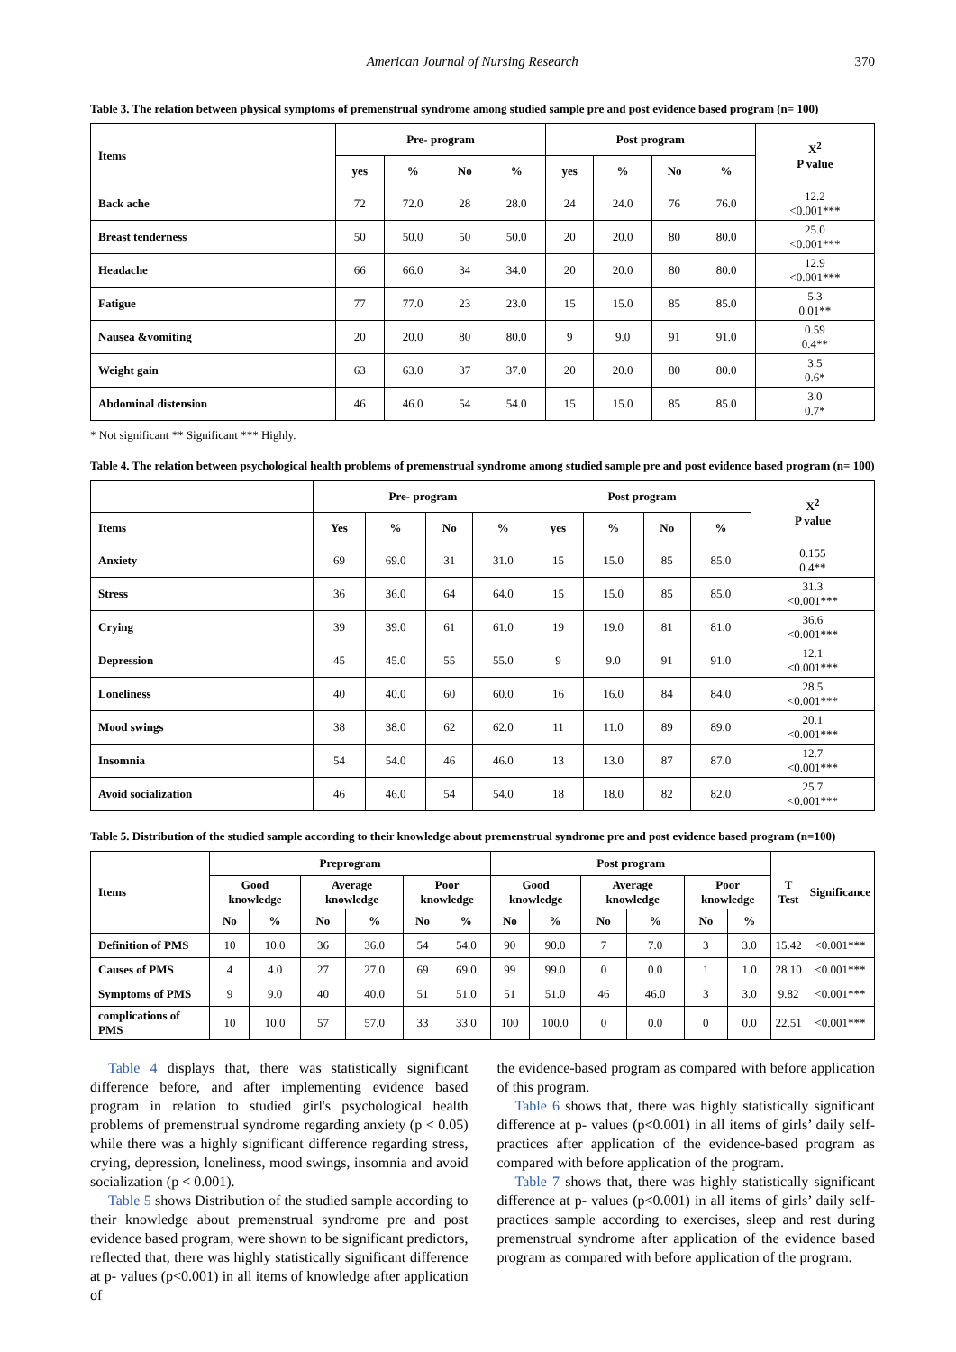American Journal of Nursing Research 370
Table 3. The relation between physical symptoms of premenstrual syndrome among studied sample pre and post evidence based program (n= 100)
| Items | Pre- program | | | | Post program | | | | X<sup>2</sup> P value |
| --- | --- | --- | --- | --- | --- | --- | --- | --- | --- |
| | yes | % | No | % | yes | % | No | % | |
| Back ache | 72 | 72.0 | 28 | 28.0 | 24 | 24.0 | 76 | 76.0 | 12.2 <0.001*** |
| Breast tenderness | 50 | 50.0 | 50 | 50.0 | 20 | 20.0 | 80 | 80.0 | 25.0 <0.001*** |
| Headache | 66 | 66.0 | 34 | 34.0 | 20 | 20.0 | 80 | 80.0 | 12.9 <0.001*** |
| Fatigue | 77 | 77.0 | 23 | 23.0 | 15 | 15.0 | 85 | 85.0 | 5.3 0.01** |
| Nausea &vomiting | 20 | 20.0 | 80 | 80.0 | 9 | 9.0 | 91 | 91.0 | 0.59 0.4** |
| Weight gain | 63 | 63.0 | 37 | 37.0 | 20 | 20.0 | 80 | 80.0 | 3.5 0.6* |
| Abdominal distension | 46 | 46.0 | 54 | 54.0 | 15 | 15.0 | 85 | 85.0 | 3.0 0.7* |
* Not significant ** Significant *** Highly.
Table 4. The relation between psychological health problems of premenstrual syndrome among studied sample pre and post evidence based program (n= 100)
| | Pre- program | | | | Post program | | | | X<sup>2</sup> P value |
| --- | --- | --- | --- | --- | --- | --- | --- | --- | --- |
| Items | Yes | % | No | % | yes | % | No | % | |
| Anxiety | 69 | 69.0 | 31 | 31.0 | 15 | 15.0 | 85 | 85.0 | 0.155 0.4** |
| Stress | 36 | 36.0 | 64 | 64.0 | 15 | 15.0 | 85 | 85.0 | 31.3 <0.001*** |
| Crying | 39 | 39.0 | 61 | 61.0 | 19 | 19.0 | 81 | 81.0 | 36.6 <0.001*** |
| Depression | 45 | 45.0 | 55 | 55.0 | 9 | 9.0 | 91 | 91.0 | 12.1 <0.001*** |
| Loneliness | 40 | 40.0 | 60 | 60.0 | 16 | 16.0 | 84 | 84.0 | 28.5 <0.001*** |
| Mood swings | 38 | 38.0 | 62 | 62.0 | 11 | 11.0 | 89 | 89.0 | 20.1 <0.001*** |
| Insomnia | 54 | 54.0 | 46 | 46.0 | 13 | 13.0 | 87 | 87.0 | 12.7 <0.001*** |
| Avoid socialization | 46 | 46.0 | 54 | 54.0 | 18 | 18.0 | 82 | 82.0 | 25.7 <0.001*** |
Table 5. Distribution of the studied sample according to their knowledge about premenstrual syndrome pre and post evidence based program (n=100)
| Items | Preprogram | | | | | | Post program | | | | | | T Test | Significance |
| --- | --- | --- | --- | --- | --- | --- | --- | --- | --- | --- | --- | --- | --- | --- |
| | Good knowledge | | Average knowledge | | Poor knowledge | | Good knowledge | | Average knowledge | | Poor knowledge | | | |
| | No | % | No | % | No | % | No | % | No | % | No | % | | |
| Definition of PMS | 10 | 10.0 | 36 | 36.0 | 54 | 54.0 | 90 | 90.0 | 7 | 7.0 | 3 | 3.0 | 15.42 | <0.001*** |
| Causes of PMS | 4 | 4.0 | 27 | 27.0 | 69 | 69.0 | 99 | 99.0 | 0 | 0.0 | 1 | 1.0 | 28.10 | <0.001*** |
| Symptoms of PMS | 9 | 9.0 | 40 | 40.0 | 51 | 51.0 | 51 | 51.0 | 46 | 46.0 | 3 | 3.0 | 9.82 | <0.001*** |
| complications of PMS | 10 | 10.0 | 57 | 57.0 | 33 | 33.0 | 100 | 100.0 | 0 | 0.0 | 0 | 0.0 | 22.51 | <0.001*** |
Table 4 displays that, there was statistically significant difference before, and after implementing evidence based program in relation to studied girl's psychological health problems of premenstrual syndrome regarding anxiety (p < 0.05) while there was a highly significant difference regarding stress, crying, depression, loneliness, mood swings, insomnia and avoid socialization (p < 0.001).
Table 5 shows Distribution of the studied sample according to their knowledge about premenstrual syndrome pre and post evidence based program, were shown to be significant predictors, reflected that, there was highly statistically significant difference at p- values (p<0.001) in all items of knowledge after application of
the evidence-based program as compared with before application of this program.
Table 6 shows that, there was highly statistically significant difference at p- values (p<0.001) in all items of girls’ daily self-practices after application of the evidence-based program as compared with before application of the program.
Table 7 shows that, there was highly statistically significant difference at p- values (p<0.001) in all items of girls’ daily self-practices sample according to exercises, sleep and rest during premenstrual syndrome after application of the evidence based program as compared with before application of the program.